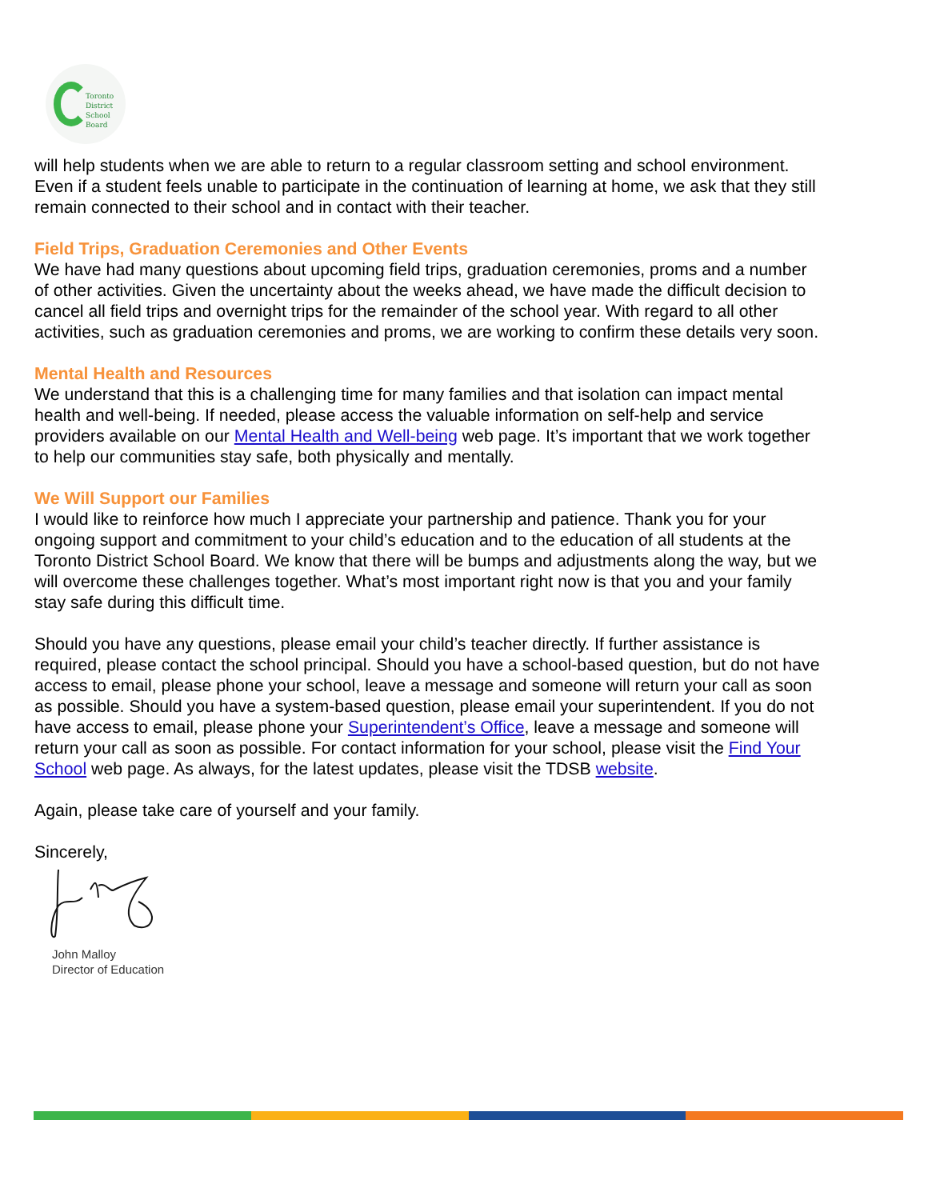Toronto
District
School
Board
will help students when we are able to return to a regular classroom setting and school environment. Even if a student feels unable to participate in the continuation of learning at home, we ask that they still remain connected to their school and in contact with their teacher.
Field Trips, Graduation Ceremonies and Other Events
We have had many questions about upcoming field trips, graduation ceremonies, proms and a number of other activities. Given the uncertainty about the weeks ahead, we have made the difficult decision to cancel all field trips and overnight trips for the remainder of the school year. With regard to all other activities, such as graduation ceremonies and proms, we are working to confirm these details very soon.
Mental Health and Resources
We understand that this is a challenging time for many families and that isolation can impact mental health and well-being. If needed, please access the valuable information on self-help and service providers available on our Mental Health and Well-being web page. It’s important that we work together to help our communities stay safe, both physically and mentally.
We Will Support our Families
I would like to reinforce how much I appreciate your partnership and patience. Thank you for your ongoing support and commitment to your child’s education and to the education of all students at the Toronto District School Board. We know that there will be bumps and adjustments along the way, but we will overcome these challenges together. What’s most important right now is that you and your family stay safe during this difficult time.
Should you have any questions, please email your child’s teacher directly. If further assistance is required, please contact the school principal. Should you have a school-based question, but do not have access to email, please phone your school, leave a message and someone will return your call as soon as possible. Should you have a system-based question, please email your superintendent. If you do not have access to email, please phone your Superintendent’s Office, leave a message and someone will return your call as soon as possible. For contact information for your school, please visit the Find Your School web page. As always, for the latest updates, please visit the TDSB website.
Again, please take care of yourself and your family.
Sincerely,
John Malloy
Director of Education